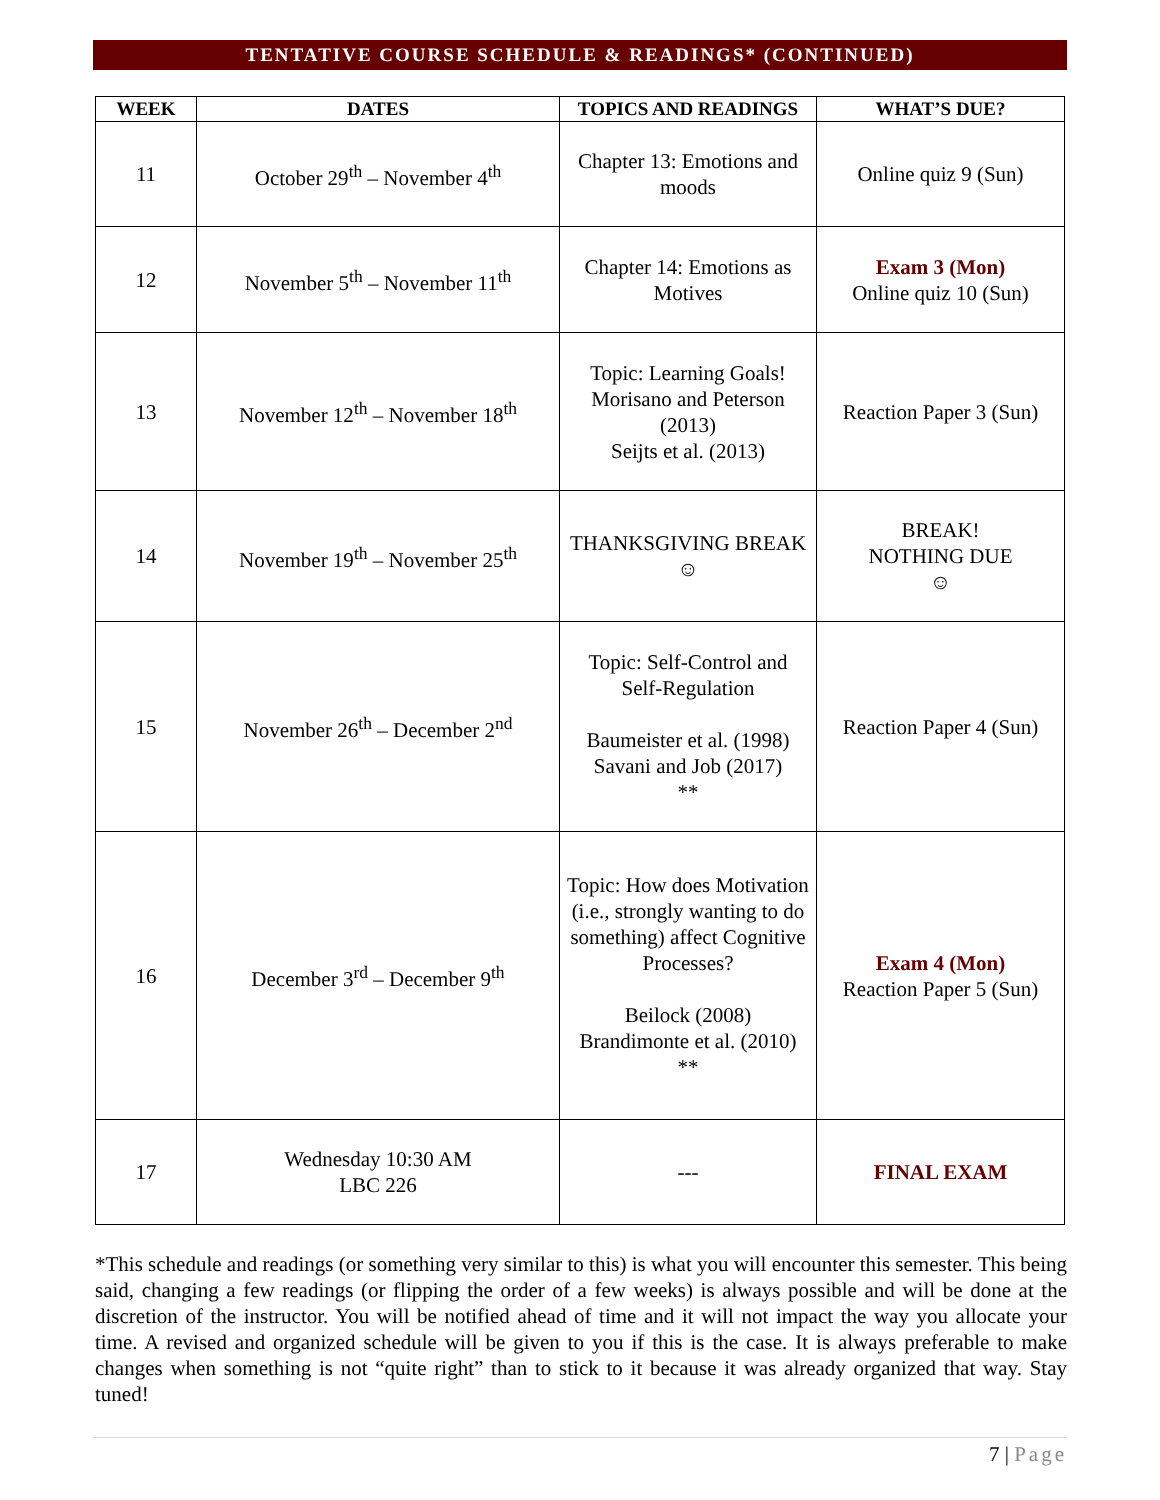TENTATIVE COURSE SCHEDULE & READINGS* (CONTINUED)
| WEEK | DATES | TOPICS AND READINGS | WHAT’S DUE? |
| --- | --- | --- | --- |
| 11 | October 29<sup>th</sup> – November 4<sup>th</sup> | Chapter 13: Emotions and moods | Online quiz 9 (Sun) |
| 12 | November 5<sup>th</sup> – November 11<sup>th</sup> | Chapter 14: Emotions as Motives | Exam 3 (Mon) Online quiz 10 (Sun) |
| 13 | November 12<sup>th</sup> – November 18<sup>th</sup> | Topic: Learning Goals! Morisano and Peterson (2013) Seijts et al. (2013) | Reaction Paper 3 (Sun) |
| 14 | November 19<sup>th</sup> – November 25<sup>th</sup> | THANKSGIVING BREAK ☺ | BREAK! NOTHING DUE ☺ |
| 15 | November 26<sup>th</sup> – December 2<sup>nd</sup> | Topic: Self-Control and Self-Regulation Baumeister et al. (1998) Savani and Job (2017) ** | Reaction Paper 4 (Sun) |
| 16 | December 3<sup>rd</sup> – December 9<sup>th</sup> | Topic: How does Motivation (i.e., strongly wanting to do something) affect Cognitive Processes? Beilock (2008) Brandimonte et al. (2010) ** | Exam 4 (Mon) Reaction Paper 5 (Sun) |
| 17 | Wednesday 10:30 AM LBC 226 | --- | FINAL EXAM |
*This schedule and readings (or something very similar to this) is what you will encounter this semester. This being said, changing a few readings (or flipping the order of a few weeks) is always possible and will be done at the discretion of the instructor. You will be notified ahead of time and it will not impact the way you allocate your time. A revised and organized schedule will be given to you if this is the case. It is always preferable to make changes when something is not “quite right” than to stick to it because it was already organized that way. Stay tuned!
7 | Page